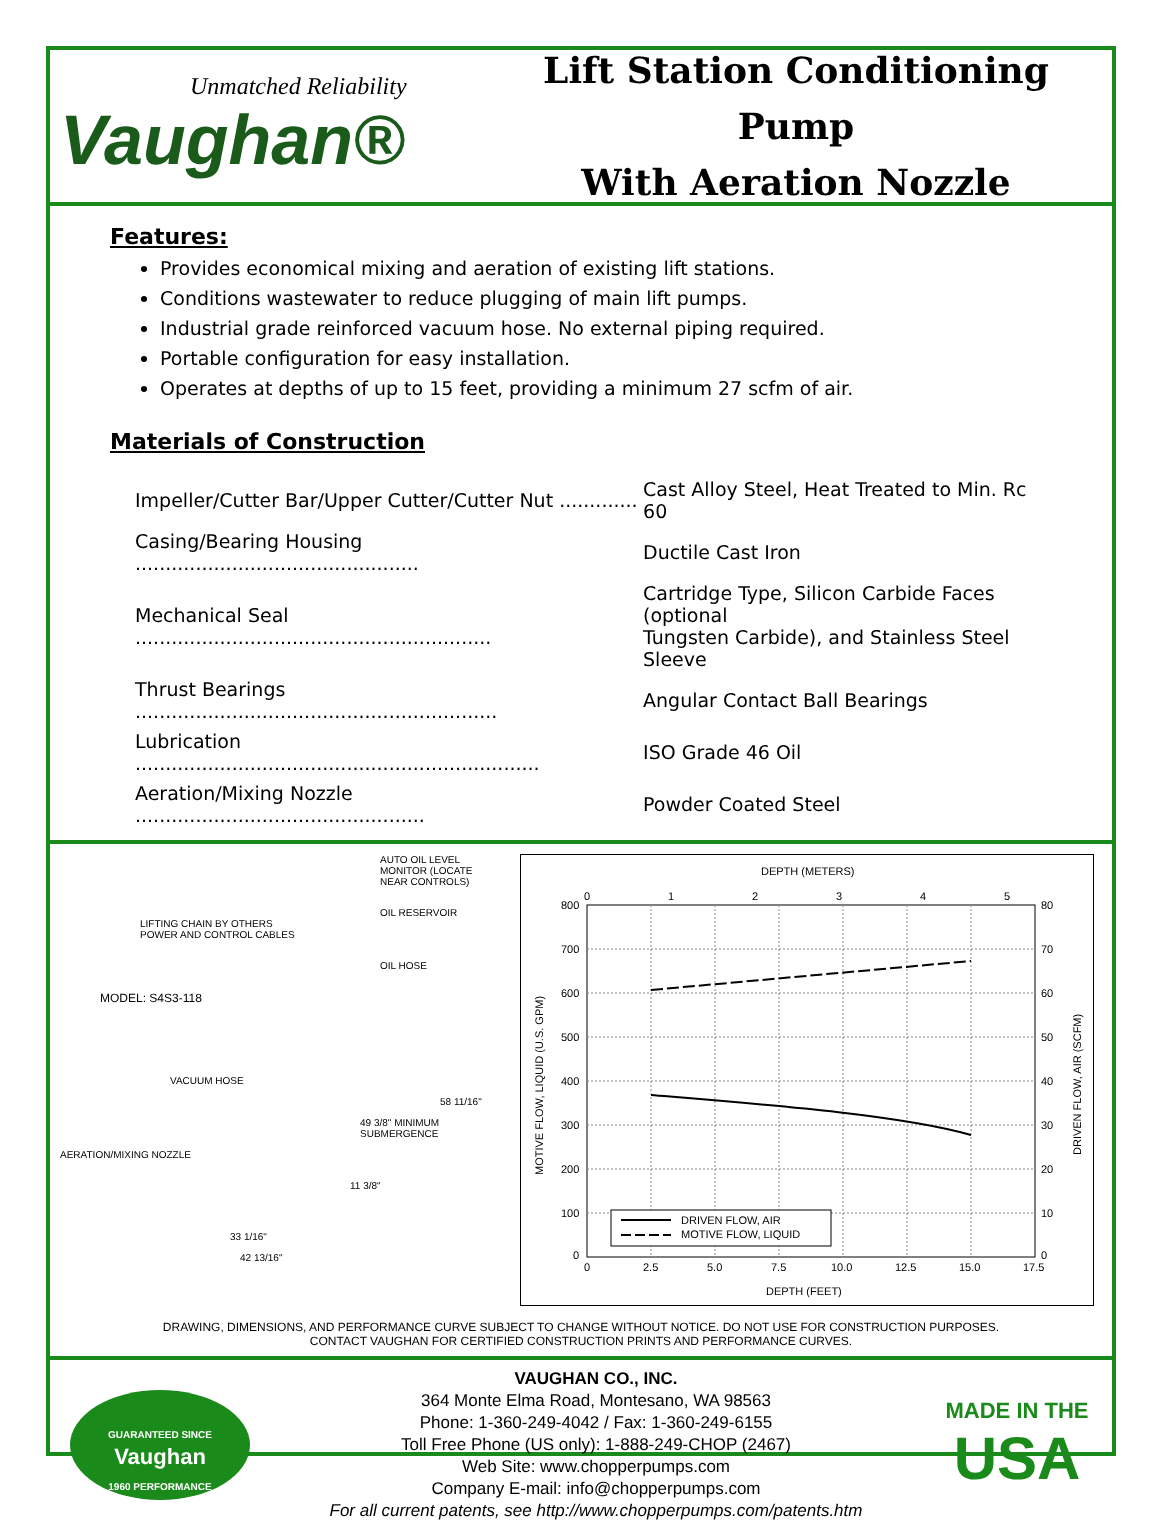Unmatched Reliability
Vaughan®
Lift Station Conditioning Pump
With Aeration Nozzle
Features:
Provides economical mixing and aeration of existing lift stations.
Conditions wastewater to reduce plugging of main lift pumps.
Industrial grade reinforced vacuum hose. No external piping required.
Portable configuration for easy installation.
Operates at depths of up to 15 feet, providing a minimum 27 scfm of air.
Materials of Construction
| Impeller/Cutter Bar/Upper Cutter/Cutter Nut ............. | Cast Alloy Steel, Heat Treated to Min. Rc 60 |
| Casing/Bearing Housing ............................................... | Ductile Cast Iron |
| Mechanical Seal ........................................................... | Cartridge Type, Silicon Carbide Faces (optional Tungsten Carbide), and Stainless Steel Sleeve |
| Thrust Bearings ............................................................ | Angular Contact Ball Bearings |
| Lubrication ................................................................... | ISO Grade 46 Oil |
| Aeration/Mixing Nozzle ................................................ | Powder Coated Steel |
AUTO OIL LEVEL MONITOR (LOCATE NEAR CONTROLS)
OIL RESERVOIR
LIFTING CHAIN BY OTHERS
POWER AND CONTROL CABLES
OIL HOSE
MODEL: S4S3-118
VACUUM HOSE
58 11/16"
49 3/8" MINIMUM SUBMERGENCE
AERATION/MIXING NOZZLE
11 3/8"
33 1/16"
42 13/16"
DEPTH (METERS)
800
700
600
500
400
300
200
100
0
80
70
60
50
40
30
20
10
0
0
1
2
3
4
5
0
2.5
5.0
7.5
10.0
12.5
15.0
17.5
DEPTH (FEET)
MOTIVE FLOW, LIQUID (U.S. GPM)
DRIVEN FLOW, AIR (SCFM)
DRIVEN FLOW, AIR
MOTIVE FLOW, LIQUID
DRAWING, DIMENSIONS, AND PERFORMANCE CURVE SUBJECT TO CHANGE WITHOUT NOTICE. DO NOT USE FOR CONSTRUCTION PURPOSES.
CONTACT VAUGHAN FOR CERTIFIED CONSTRUCTION PRINTS AND PERFORMANCE CURVES.
GUARANTEED SINCE
Vaughan
1960 PERFORMANCE
VAUGHAN CO., INC.
364 Monte Elma Road, Montesano, WA 98563
Phone: 1-360-249-4042 / Fax: 1-360-249-6155
Toll Free Phone (US only): 1-888-249-CHOP (2467)
Web Site: www.chopperpumps.com
Company E-mail: info@chopperpumps.com
For all current patents, see http://www.chopperpumps.com/patents.htm
MADE IN THE
USA